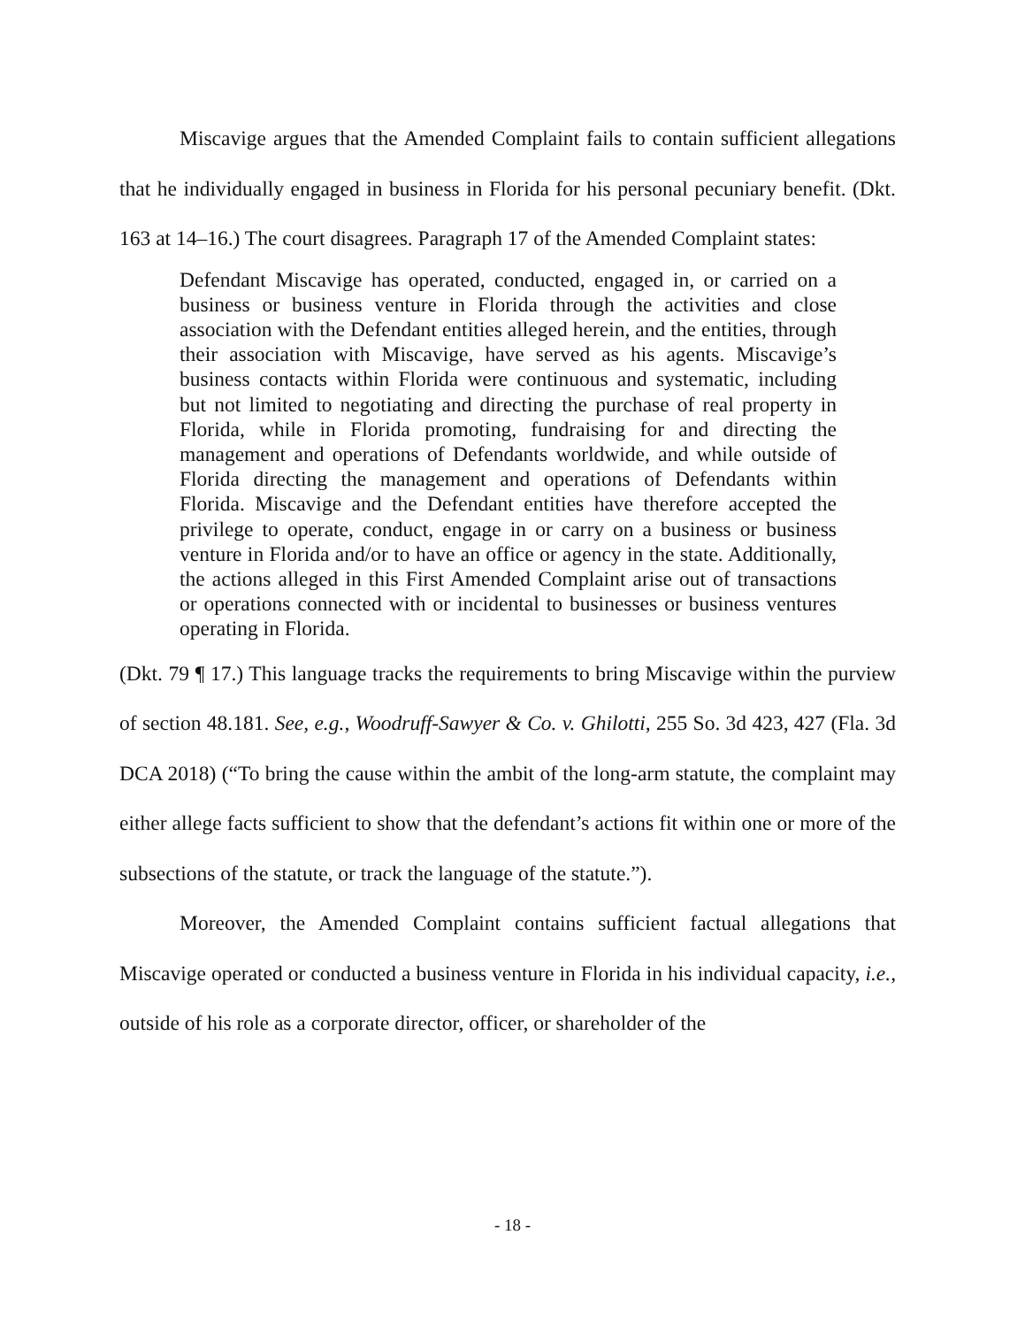Miscavige argues that the Amended Complaint fails to contain sufficient allegations that he individually engaged in business in Florida for his personal pecuniary benefit. (Dkt. 163 at 14–16.) The court disagrees. Paragraph 17 of the Amended Complaint states:
Defendant Miscavige has operated, conducted, engaged in, or carried on a business or business venture in Florida through the activities and close association with the Defendant entities alleged herein, and the entities, through their association with Miscavige, have served as his agents. Miscavige’s business contacts within Florida were continuous and systematic, including but not limited to negotiating and directing the purchase of real property in Florida, while in Florida promoting, fundraising for and directing the management and operations of Defendants worldwide, and while outside of Florida directing the management and operations of Defendants within Florida. Miscavige and the Defendant entities have therefore accepted the privilege to operate, conduct, engage in or carry on a business or business venture in Florida and/or to have an office or agency in the state. Additionally, the actions alleged in this First Amended Complaint arise out of transactions or operations connected with or incidental to businesses or business ventures operating in Florida.
(Dkt. 79 ¶ 17.) This language tracks the requirements to bring Miscavige within the purview of section 48.181. See, e.g., Woodruff-Sawyer & Co. v. Ghilotti, 255 So. 3d 423, 427 (Fla. 3d DCA 2018) (“To bring the cause within the ambit of the long-arm statute, the complaint may either allege facts sufficient to show that the defendant’s actions fit within one or more of the subsections of the statute, or track the language of the statute.”).
Moreover, the Amended Complaint contains sufficient factual allegations that Miscavige operated or conducted a business venture in Florida in his individual capacity, i.e., outside of his role as a corporate director, officer, or shareholder of the
- 18 -